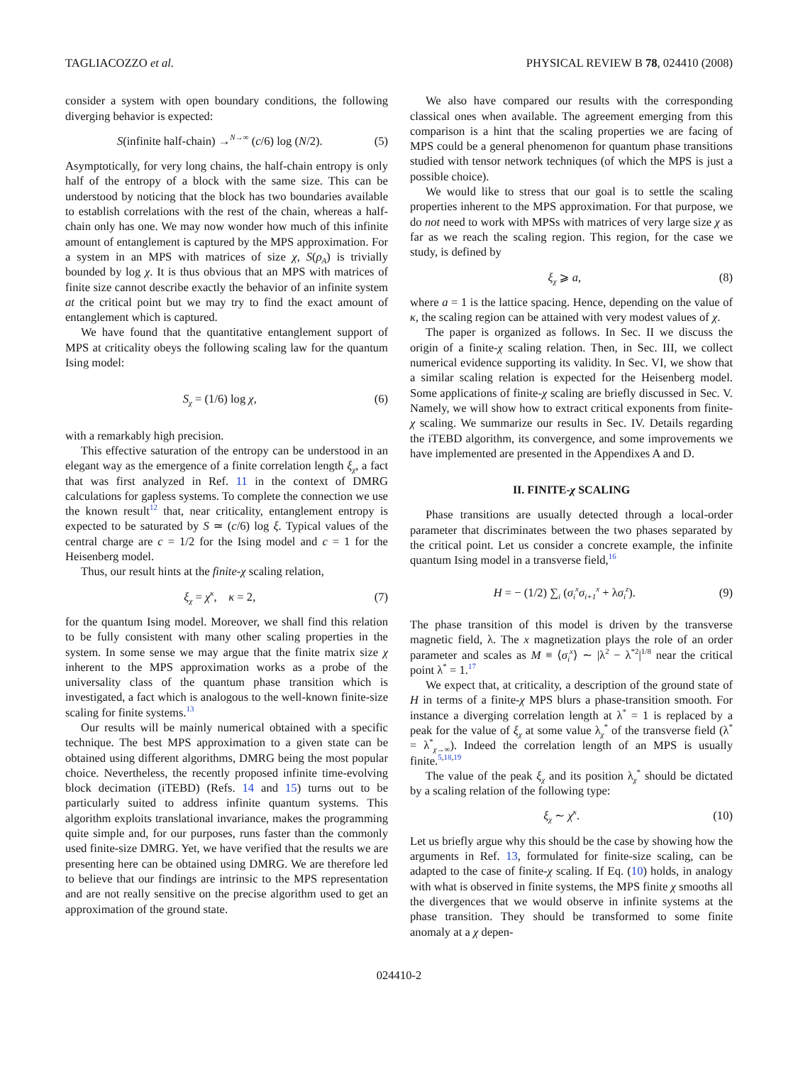TAGLIACOZZO et al. PHYSICAL REVIEW B 78, 024410 (2008)
consider a system with open boundary conditions, the following diverging behavior is expected:
S(infinite half-chain) →<sup>N→∞</sup> (c/6) log (N/2). (5)
Asymptotically, for very long chains, the half-chain entropy is only half of the entropy of a block with the same size. This can be understood by noticing that the block has two boundaries available to establish correlations with the rest of the chain, whereas a half-chain only has one. We may now wonder how much of this infinite amount of entanglement is captured by the MPS approximation. For a system in an MPS with matrices of size χ, S(ρ<sub>A</sub>) is trivially bounded by log χ. It is thus obvious that an MPS with matrices of finite size cannot describe exactly the behavior of an infinite system at the critical point but we may try to find the exact amount of entanglement which is captured.
We have found that the quantitative entanglement support of MPS at criticality obeys the following scaling law for the quantum Ising model:
S<sub>χ</sub> = (1/6) log χ, (6)
with a remarkably high precision.
This effective saturation of the entropy can be understood in an elegant way as the emergence of a finite correlation length ξ<sub>χ</sub>, a fact that was first analyzed in Ref. 11 in the context of DMRG calculations for gapless systems. To complete the connection we use the known result<sup>12</sup> that, near criticality, entanglement entropy is expected to be saturated by S ≃ (c/6) log ξ. Typical values of the central charge are c = 1/2 for the Ising model and c = 1 for the Heisenberg model.
Thus, our result hints at the finite-χ scaling relation,
ξ<sub>χ</sub> = χ<sup>κ</sup>, κ = 2, (7)
for the quantum Ising model. Moreover, we shall find this relation to be fully consistent with many other scaling properties in the system. In some sense we may argue that the finite matrix size χ inherent to the MPS approximation works as a probe of the universality class of the quantum phase transition which is investigated, a fact which is analogous to the well-known finite-size scaling for finite systems.<sup>13</sup>
Our results will be mainly numerical obtained with a specific technique. The best MPS approximation to a given state can be obtained using different algorithms, DMRG being the most popular choice. Nevertheless, the recently proposed infinite time-evolving block decimation (iTEBD) (Refs. 14 and 15) turns out to be particularly suited to address infinite quantum systems. This algorithm exploits translational invariance, makes the programming quite simple and, for our purposes, runs faster than the commonly used finite-size DMRG. Yet, we have verified that the results we are presenting here can be obtained using DMRG. We are therefore led to believe that our findings are intrinsic to the MPS representation and are not really sensitive on the precise algorithm used to get an approximation of the ground state.
We also have compared our results with the corresponding classical ones when available. The agreement emerging from this comparison is a hint that the scaling properties we are facing of MPS could be a general phenomenon for quantum phase transitions studied with tensor network techniques (of which the MPS is just a possible choice).
We would like to stress that our goal is to settle the scaling properties inherent to the MPS approximation. For that purpose, we do not need to work with MPSs with matrices of very large size χ as far as we reach the scaling region. This region, for the case we study, is defined by
ξ<sub>χ</sub> ⩾ a, (8)
where a = 1 is the lattice spacing. Hence, depending on the value of κ, the scaling region can be attained with very modest values of χ.
The paper is organized as follows. In Sec. II we discuss the origin of a finite-χ scaling relation. Then, in Sec. III, we collect numerical evidence supporting its validity. In Sec. VI, we show that a similar scaling relation is expected for the Heisenberg model. Some applications of finite-χ scaling are briefly discussed in Sec. V. Namely, we will show how to extract critical exponents from finite-χ scaling. We summarize our results in Sec. IV. Details regarding the iTEBD algorithm, its convergence, and some improvements we have implemented are presented in the Appendixes A and D.
II. FINITE-χ SCALING
Phase transitions are usually detected through a local-order parameter that discriminates between the two phases separated by the critical point. Let us consider a concrete example, the infinite quantum Ising model in a transverse field,<sup>16</sup>
H = − (1/2) ∑<sub>i</sub> (σ<sub>i</sub><sup>x</sup>σ<sub>i+1</sub><sup>x</sup> + λσ<sub>i</sub><sup>z</sup>). (9)
The phase transition of this model is driven by the transverse magnetic field, λ. The x magnetization plays the role of an order parameter and scales as M ≡ ⟨σ<sub>i</sub><sup>x</sup>⟩ ∼ |λ<sup>2</sup> − λ<sup>*2</sup>|<sup>1/8</sup> near the critical point λ<sup>*</sup> = 1.<sup>17</sup>
We expect that, at criticality, a description of the ground state of H in terms of a finite-χ MPS blurs a phase-transition smooth. For instance a diverging correlation length at λ<sup>*</sup> = 1 is replaced by a peak for the value of ξ<sub>χ</sub> at some value λ<sub>χ</sub><sup>*</sup> of the transverse field (λ<sup>*</sup> = λ<sup>*</sup><sub>χ→∞</sub>). Indeed the correlation length of an MPS is usually finite.<sup>5,18,19</sup>
The value of the peak ξ<sub>χ</sub> and its position λ<sub>χ</sub><sup>*</sup> should be dictated by a scaling relation of the following type:
ξ<sub>χ</sub> ∼ χ<sup>κ</sup>. (10)
Let us briefly argue why this should be the case by showing how the arguments in Ref. 13, formulated for finite-size scaling, can be adapted to the case of finite-χ scaling. If Eq. (10) holds, in analogy with what is observed in finite systems, the MPS finite χ smooths all the divergences that we would observe in infinite systems at the phase transition. They should be transformed to some finite anomaly at a χ depen-
024410-2